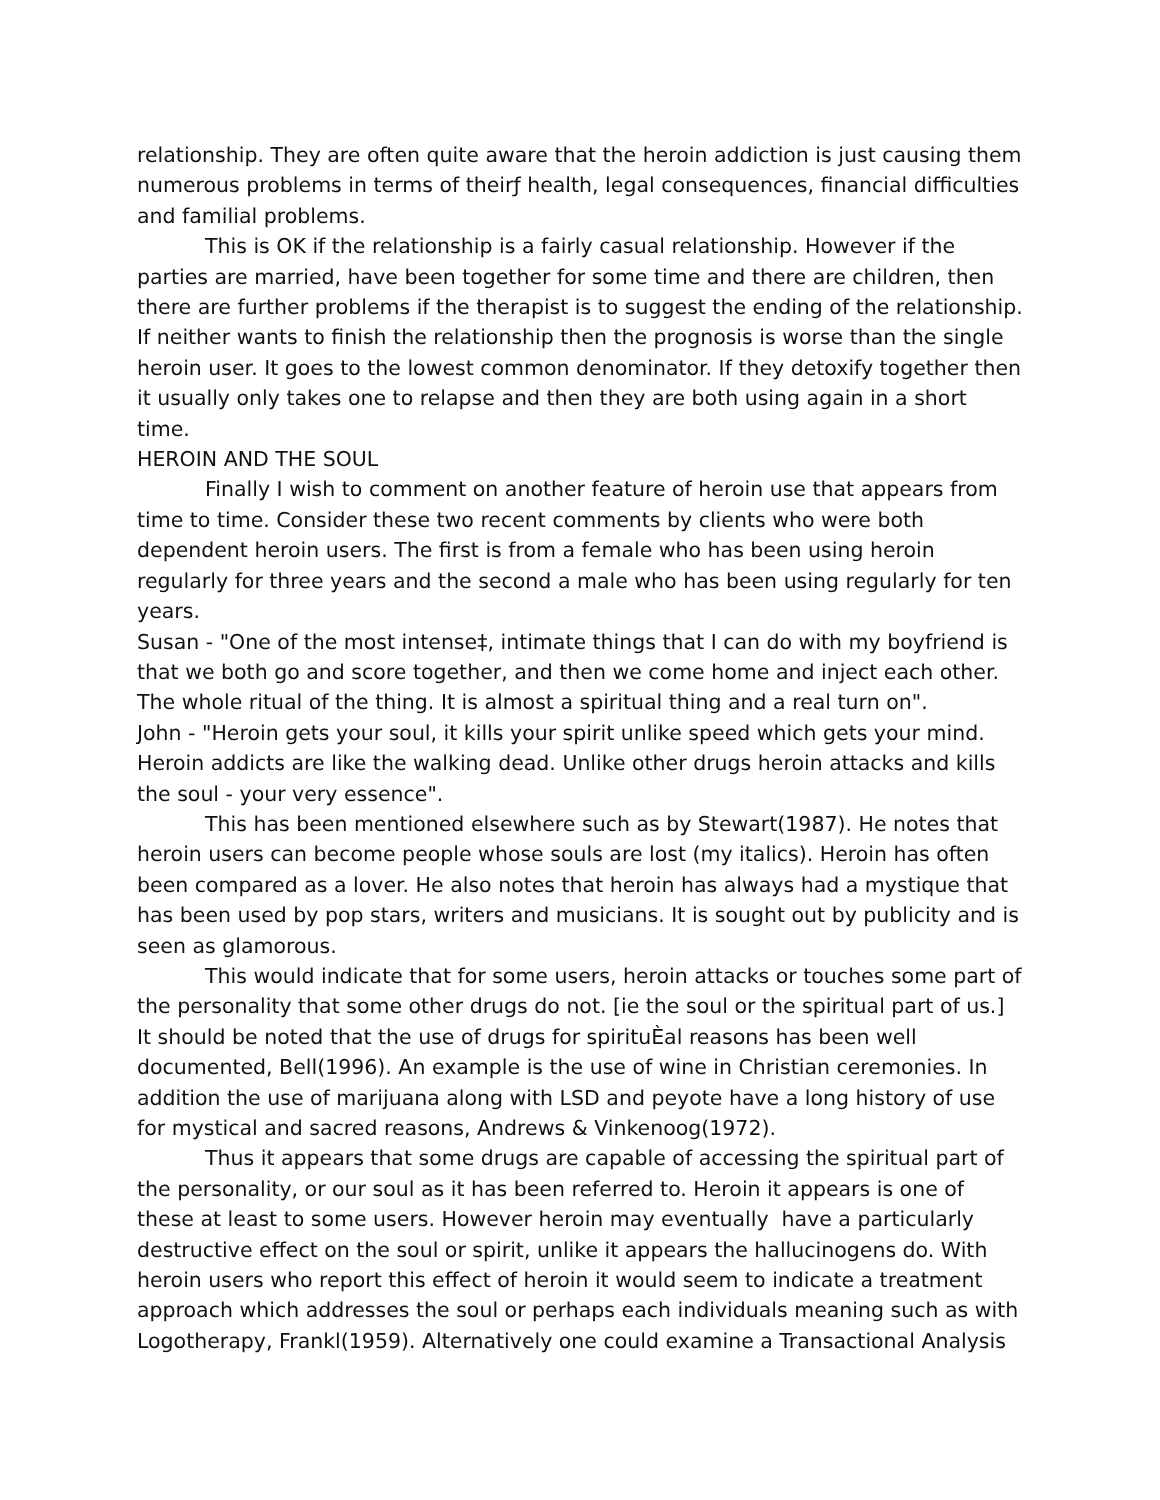relationship. They are often quite aware that the heroin addiction is just causing them numerous problems in terms of theirƒ health, legal consequences, financial difficulties and familial problems.
This is OK if the relationship is a fairly casual relationship. However if the parties are married, have been together for some time and there are children, then there are further problems if the therapist is to suggest the ending of the relationship. If neither wants to finish the relationship then the prognosis is worse than the single heroin user. It goes to the lowest common denominator. If they detoxify together then it usually only takes one to relapse and then they are both using again in a short time.
HEROIN AND THE SOUL
Finally I wish to comment on another feature of heroin use that appears from time to time. Consider these two recent comments by clients who were both dependent heroin users. The first is from a female who has been using heroin regularly for three years and the second a male who has been using regularly for ten years.
Susan - "One of the most intense‡, intimate things that I can do with my boyfriend is that we both go and score together, and then we come home and inject each other. The whole ritual of the thing. It is almost a spiritual thing and a real turn on".
John - "Heroin gets your soul, it kills your spirit unlike speed which gets your mind. Heroin addicts are like the walking dead. Unlike other drugs heroin attacks and kills the soul - your very essence".
This has been mentioned elsewhere such as by Stewart(1987). He notes that heroin users can become people whose souls are lost (my italics). Heroin has often been compared as a lover. He also notes that heroin has always had a mystique that has been used by pop stars, writers and musicians. It is sought out by publicity and is seen as glamorous.
This would indicate that for some users, heroin attacks or touches some part of the personality that some other drugs do not. [ie the soul or the spiritual part of us.] It should be noted that the use of drugs for spirituÈal reasons has been well documented, Bell(1996). An example is the use of wine in Christian ceremonies. In addition the use of marijuana along with LSD and peyote have a long history of use for mystical and sacred reasons, Andrews & Vinkenoog(1972).
Thus it appears that some drugs are capable of accessing the spiritual part of the personality, or our soul as it has been referred to. Heroin it appears is one of these at least to some users. However heroin may eventually have a particularly destructive effect on the soul or spirit, unlike it appears the hallucinogens do. With heroin users who report this effect of heroin it would seem to indicate a treatment approach which addresses the soul or perhaps each individuals meaning such as with Logotherapy, Frankl(1959). Alternatively one could examine a Transactional Analysis